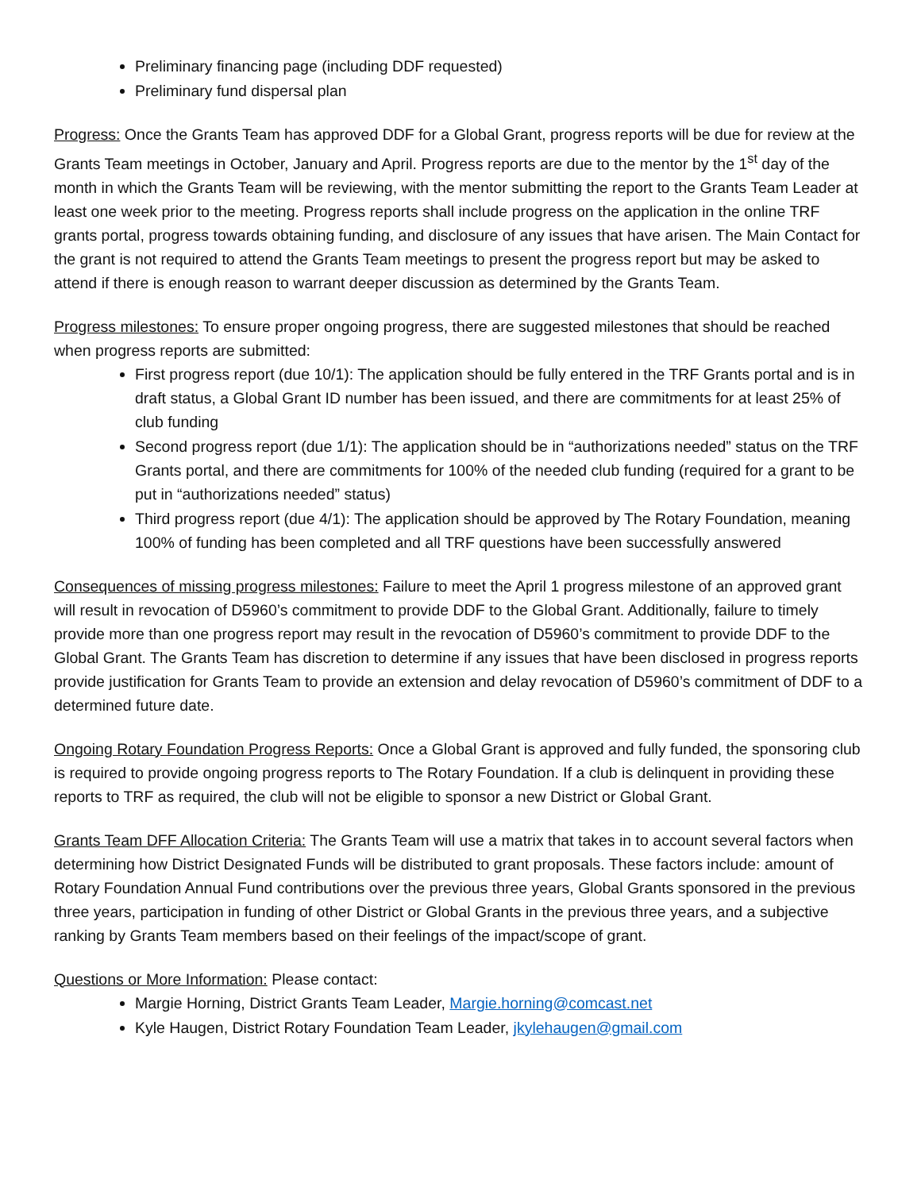Preliminary financing page (including DDF requested)
Preliminary fund dispersal plan
Progress: Once the Grants Team has approved DDF for a Global Grant, progress reports will be due for review at the Grants Team meetings in October, January and April. Progress reports are due to the mentor by the 1<sup>st</sup> day of the month in which the Grants Team will be reviewing, with the mentor submitting the report to the Grants Team Leader at least one week prior to the meeting. Progress reports shall include progress on the application in the online TRF grants portal, progress towards obtaining funding, and disclosure of any issues that have arisen. The Main Contact for the grant is not required to attend the Grants Team meetings to present the progress report but may be asked to attend if there is enough reason to warrant deeper discussion as determined by the Grants Team.
Progress milestones: To ensure proper ongoing progress, there are suggested milestones that should be reached when progress reports are submitted:
First progress report (due 10/1): The application should be fully entered in the TRF Grants portal and is in draft status, a Global Grant ID number has been issued, and there are commitments for at least 25% of club funding
Second progress report (due 1/1): The application should be in “authorizations needed” status on the TRF Grants portal, and there are commitments for 100% of the needed club funding (required for a grant to be put in “authorizations needed” status)
Third progress report (due 4/1): The application should be approved by The Rotary Foundation, meaning 100% of funding has been completed and all TRF questions have been successfully answered
Consequences of missing progress milestones: Failure to meet the April 1 progress milestone of an approved grant will result in revocation of D5960’s commitment to provide DDF to the Global Grant. Additionally, failure to timely provide more than one progress report may result in the revocation of D5960’s commitment to provide DDF to the Global Grant. The Grants Team has discretion to determine if any issues that have been disclosed in progress reports provide justification for Grants Team to provide an extension and delay revocation of D5960’s commitment of DDF to a determined future date.
Ongoing Rotary Foundation Progress Reports: Once a Global Grant is approved and fully funded, the sponsoring club is required to provide ongoing progress reports to The Rotary Foundation. If a club is delinquent in providing these reports to TRF as required, the club will not be eligible to sponsor a new District or Global Grant.
Grants Team DFF Allocation Criteria: The Grants Team will use a matrix that takes in to account several factors when determining how District Designated Funds will be distributed to grant proposals. These factors include: amount of Rotary Foundation Annual Fund contributions over the previous three years, Global Grants sponsored in the previous three years, participation in funding of other District or Global Grants in the previous three years, and a subjective ranking by Grants Team members based on their feelings of the impact/scope of grant.
Questions or More Information: Please contact:
Margie Horning, District Grants Team Leader, Margie.horning@comcast.net
Kyle Haugen, District Rotary Foundation Team Leader, jkylehaugen@gmail.com